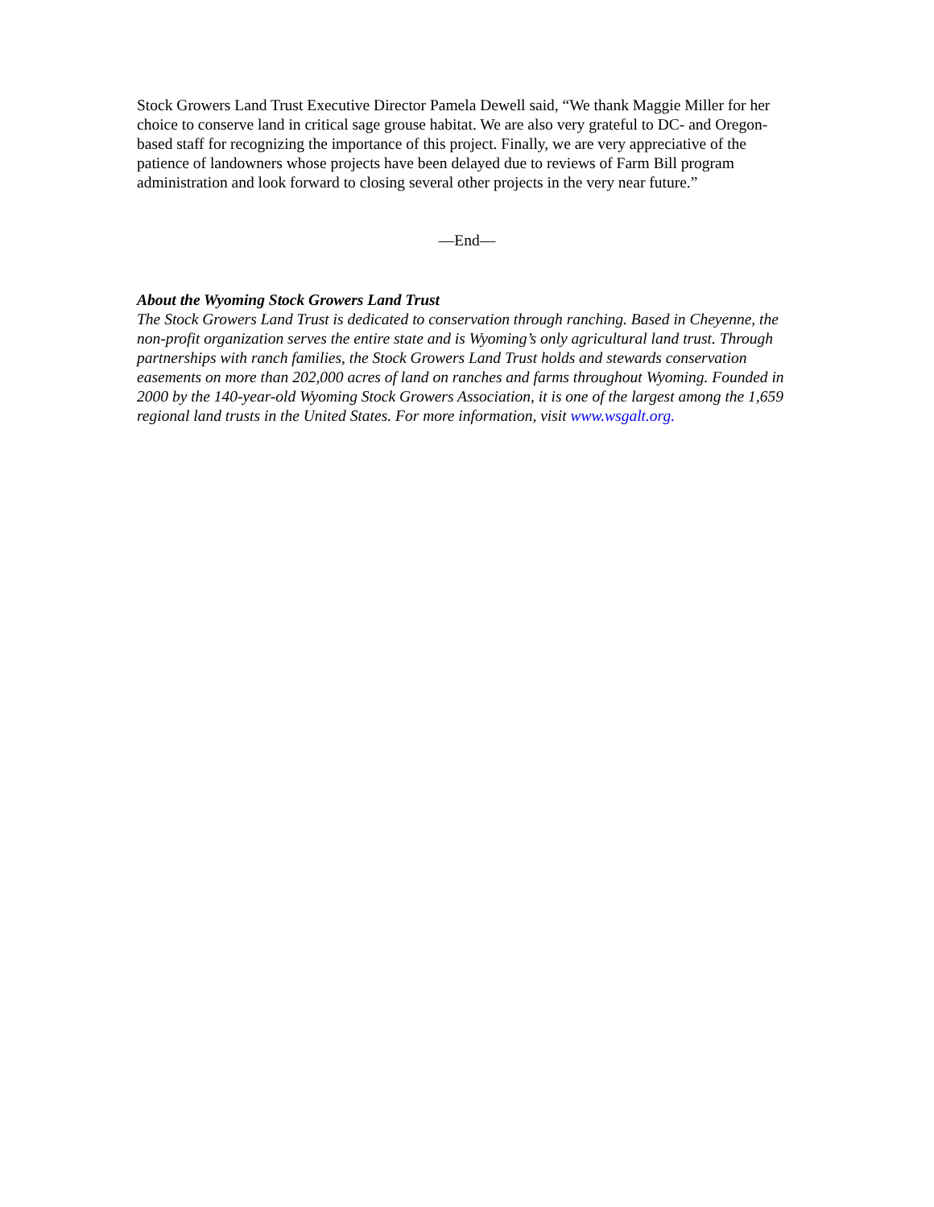Stock Growers Land Trust Executive Director Pamela Dewell said, “We thank Maggie Miller for her choice to conserve land in critical sage grouse habitat. We are also very grateful to DC- and Oregon-based staff for recognizing the importance of this project. Finally, we are very appreciative of the patience of landowners whose projects have been delayed due to reviews of Farm Bill program administration and look forward to closing several other projects in the very near future.”
—End—
About the Wyoming Stock Growers Land Trust
The Stock Growers Land Trust is dedicated to conservation through ranching. Based in Cheyenne, the non-profit organization serves the entire state and is Wyoming’s only agricultural land trust. Through partnerships with ranch families, the Stock Growers Land Trust holds and stewards conservation easements on more than 202,000 acres of land on ranches and farms throughout Wyoming. Founded in 2000 by the 140-year-old Wyoming Stock Growers Association, it is one of the largest among the 1,659 regional land trusts in the United States. For more information, visit www.wsgalt.org.